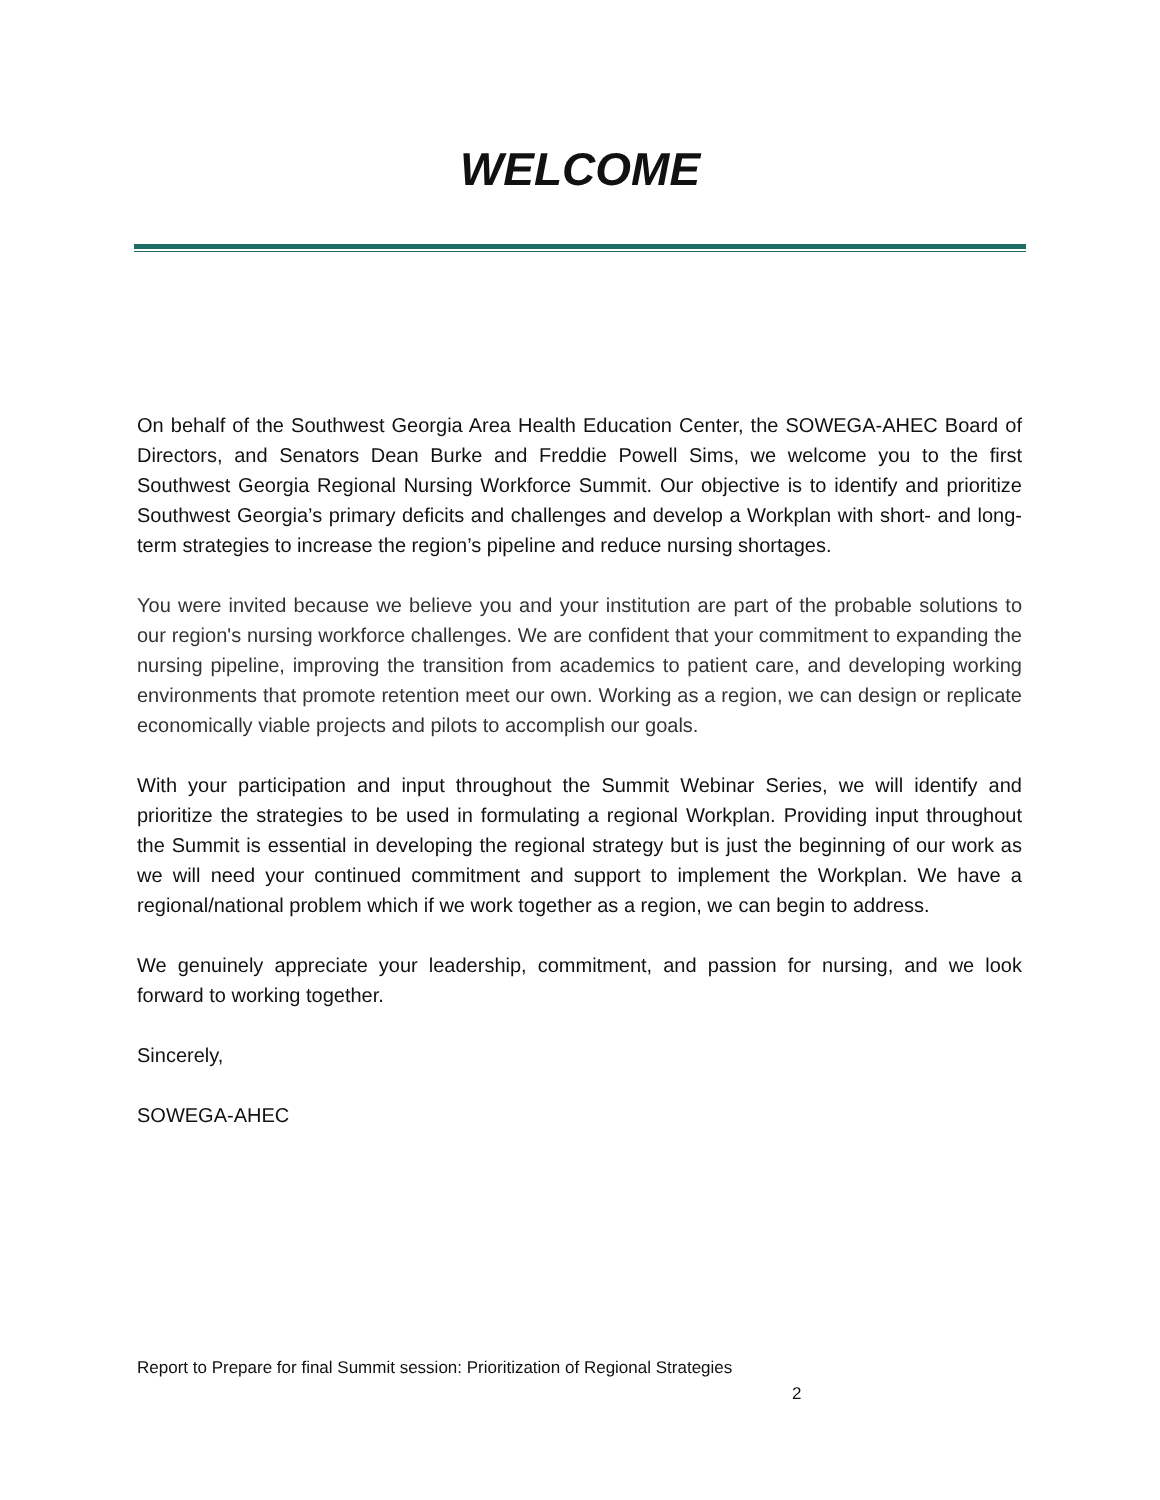WELCOME
On behalf of the Southwest Georgia Area Health Education Center, the SOWEGA-AHEC Board of Directors, and Senators Dean Burke and Freddie Powell Sims, we welcome you to the first Southwest Georgia Regional Nursing Workforce Summit. Our objective is to identify and prioritize Southwest Georgia’s primary deficits and challenges and develop a Workplan with short- and long-term strategies to increase the region’s pipeline and reduce nursing shortages.
You were invited because we believe you and your institution are part of the probable solutions to our region's nursing workforce challenges. We are confident that your commitment to expanding the nursing pipeline, improving the transition from academics to patient care, and developing working environments that promote retention meet our own. Working as a region, we can design or replicate economically viable projects and pilots to accomplish our goals.
With your participation and input throughout the Summit Webinar Series, we will identify and prioritize the strategies to be used in formulating a regional Workplan. Providing input throughout the Summit is essential in developing the regional strategy but is just the beginning of our work as we will need your continued commitment and support to implement the Workplan. We have a regional/national problem which if we work together as a region, we can begin to address.
We genuinely appreciate your leadership, commitment, and passion for nursing, and we look forward to working together.
Sincerely,
SOWEGA-AHEC
Report to Prepare for final Summit session: Prioritization of Regional Strategies
2